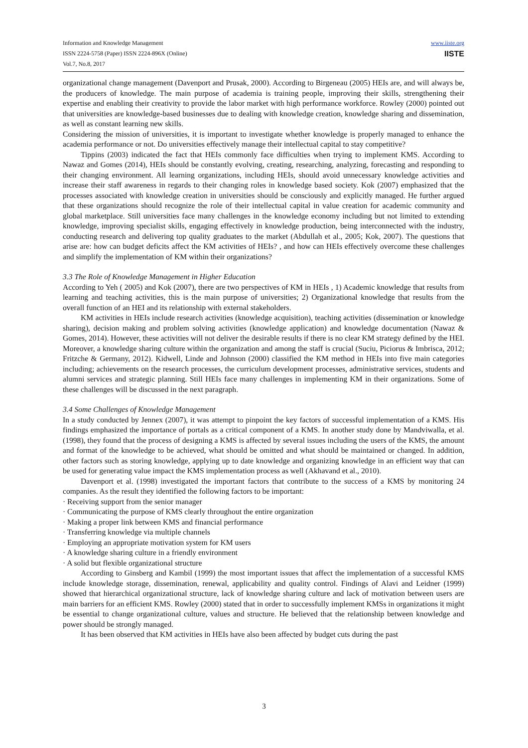Information and Knowledge Management
ISSN 2224-5758 (Paper) ISSN 2224-896X (Online)
Vol.7, No.8, 2017
www.iiste.org
IISTE
organizational change management (Davenport and Prusak, 2000). According to Birgeneau (2005) HEIs are, and will always be, the producers of knowledge. The main purpose of academia is training people, improving their skills, strengthening their expertise and enabling their creativity to provide the labor market with high performance workforce. Rowley (2000) pointed out that universities are knowledge-based businesses due to dealing with knowledge creation, knowledge sharing and dissemination, as well as constant learning new skills.
Considering the mission of universities, it is important to investigate whether knowledge is properly managed to enhance the academia performance or not. Do universities effectively manage their intellectual capital to stay competitive?
Tippins (2003) indicated the fact that HEIs commonly face difficulties when trying to implement KMS. According to Nawaz and Gomes (2014), HEIs should be constantly evolving, creating, researching, analyzing, forecasting and responding to their changing environment. All learning organizations, including HEIs, should avoid unnecessary knowledge activities and increase their staff awareness in regards to their changing roles in knowledge based society. Kok (2007) emphasized that the processes associated with knowledge creation in universities should be consciously and explicitly managed. He further argued that these organizations should recognize the role of their intellectual capital in value creation for academic community and global marketplace. Still universities face many challenges in the knowledge economy including but not limited to extending knowledge, improving specialist skills, engaging effectively in knowledge production, being interconnected with the industry, conducting research and delivering top quality graduates to the market (Abdullah et al., 2005; Kok, 2007). The questions that arise are: how can budget deficits affect the KM activities of HEIs? , and how can HEIs effectively overcome these challenges and simplify the implementation of KM within their organizations?
3.3 The Role of Knowledge Management in Higher Education
According to Yeh ( 2005) and Kok (2007), there are two perspectives of KM in HEIs , 1) Academic knowledge that results from learning and teaching activities, this is the main purpose of universities; 2) Organizational knowledge that results from the overall function of an HEI and its relationship with external stakeholders.
KM activities in HEIs include research activities (knowledge acquisition), teaching activities (dissemination or knowledge sharing), decision making and problem solving activities (knowledge application) and knowledge documentation (Nawaz & Gomes, 2014). However, these activities will not deliver the desirable results if there is no clear KM strategy defined by the HEI. Moreover, a knowledge sharing culture within the organization and among the staff is crucial (Suciu, Piciorus & Imbrisca, 2012; Fritzche & Germany, 2012). Kidwell, Linde and Johnson (2000) classified the KM method in HEIs into five main categories including; achievements on the research processes, the curriculum development processes, administrative services, students and alumni services and strategic planning. Still HEIs face many challenges in implementing KM in their organizations. Some of these challenges will be discussed in the next paragraph.
3.4 Some Challenges of Knowledge Management
In a study conducted by Jennex (2007), it was attempt to pinpoint the key factors of successful implementation of a KMS. His findings emphasized the importance of portals as a critical component of a KMS. In another study done by Mandviwalla, et al. (1998), they found that the process of designing a KMS is affected by several issues including the users of the KMS, the amount and format of the knowledge to be achieved, what should be omitted and what should be maintained or changed. In addition, other factors such as storing knowledge, applying up to date knowledge and organizing knowledge in an efficient way that can be used for generating value impact the KMS implementation process as well (Akhavand et al., 2010).
Davenport et al. (1998) investigated the important factors that contribute to the success of a KMS by monitoring 24 companies. As the result they identified the following factors to be important:
· Receiving support from the senior manager
· Communicating the purpose of KMS clearly throughout the entire organization
· Making a proper link between KMS and financial performance
· Transferring knowledge via multiple channels
· Employing an appropriate motivation system for KM users
· A knowledge sharing culture in a friendly environment
· A solid but flexible organizational structure
According to Ginsberg and Kambil (1999) the most important issues that affect the implementation of a successful KMS include knowledge storage, dissemination, renewal, applicability and quality control. Findings of Alavi and Leidner (1999) showed that hierarchical organizational structure, lack of knowledge sharing culture and lack of motivation between users are main barriers for an efficient KMS. Rowley (2000) stated that in order to successfully implement KMSs in organizations it might be essential to change organizational culture, values and structure. He believed that the relationship between knowledge and power should be strongly managed.
It has been observed that KM activities in HEIs have also been affected by budget cuts during the past
3